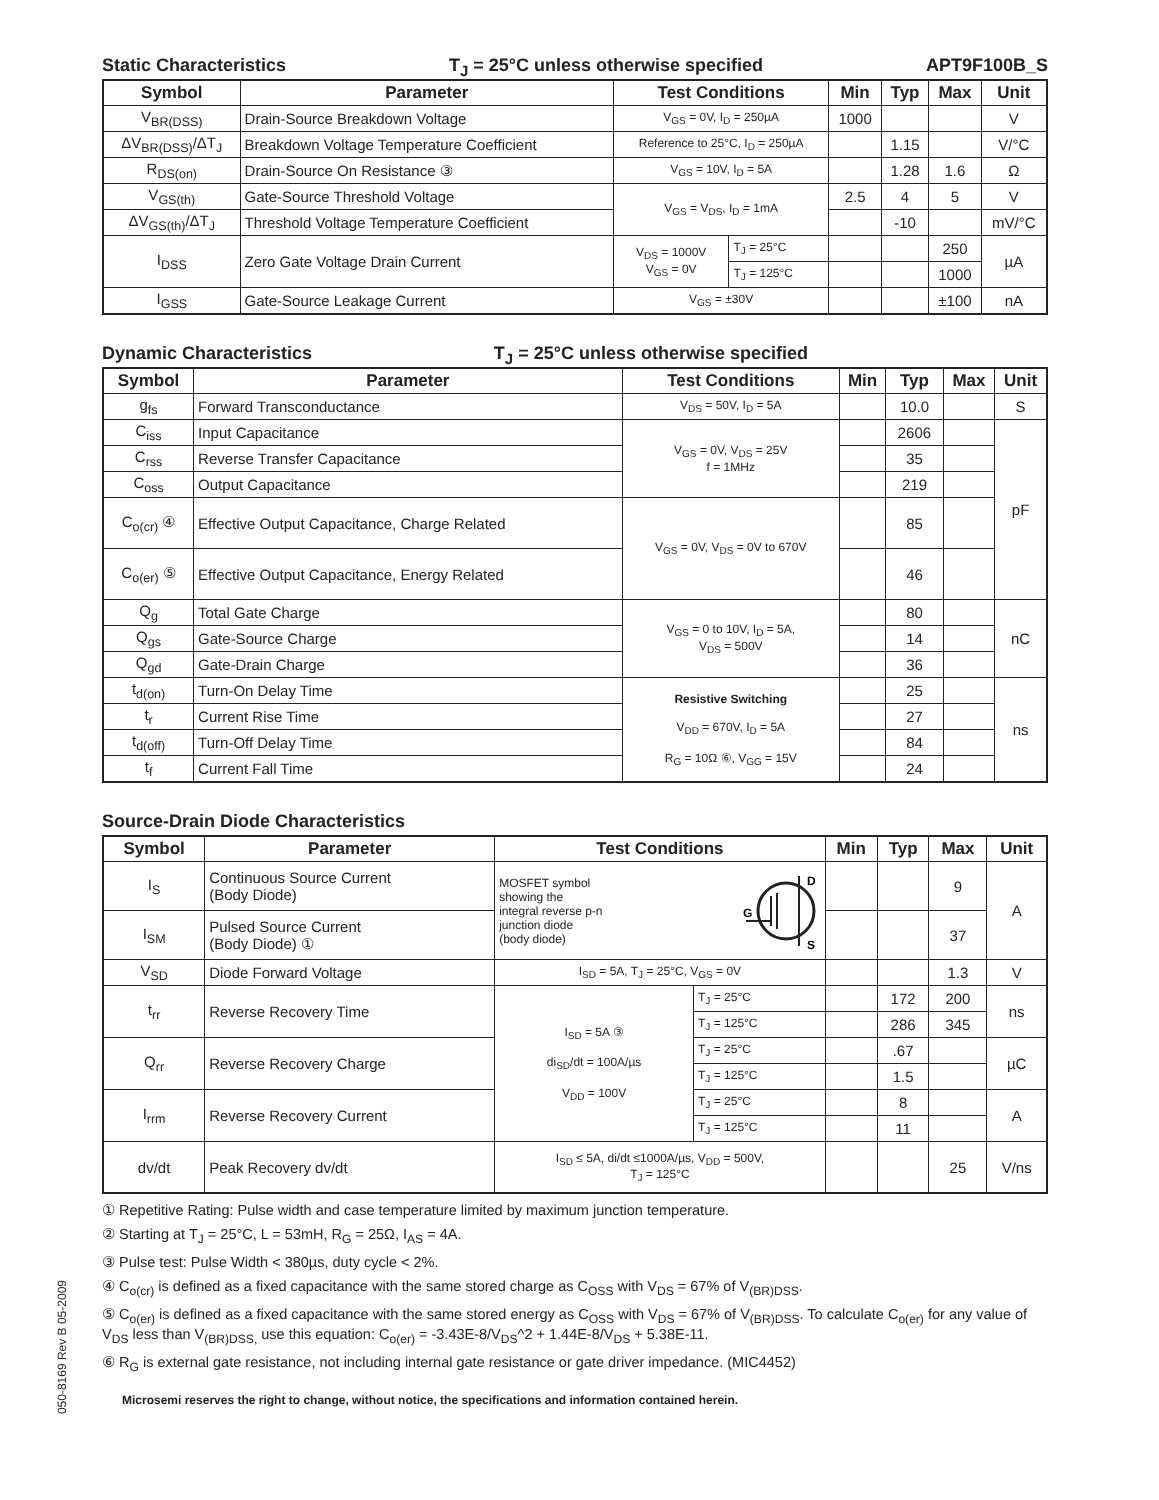Static Characteristics T<sub>J</sub> = 25°C unless otherwise specified APT9F100B_S
| Symbol | Parameter | Test Conditions | | Min | Typ | Max | Unit |
| --- | --- | --- | --- | --- | --- | --- | --- |
| V<sub>BR(DSS)</sub> | Drain-Source Breakdown Voltage | V<sub>GS</sub> = 0V, I<sub>D</sub> = 250µA | | 1000 | | | V |
| ΔV<sub>BR(DSS)</sub>/ΔT<sub>J</sub> | Breakdown Voltage Temperature Coefficient | Reference to 25°C, I<sub>D</sub> = 250µA | | | 1.15 | | V/°C |
| R<sub>DS(on)</sub> | Drain-Source On Resistance ③ | V<sub>GS</sub> = 10V, I<sub>D</sub> = 5A | | | 1.28 | 1.6 | Ω |
| V<sub>GS(th)</sub> | Gate-Source Threshold Voltage | V<sub>GS</sub> = V<sub>DS</sub>, I<sub>D</sub> = 1mA | | 2.5 | 4 | 5 | V |
| ΔV<sub>GS(th)</sub>/ΔT<sub>J</sub> | Threshold Voltage Temperature Coefficient | | | | -10 | | mV/°C |
| I<sub>DSS</sub> | Zero Gate Voltage Drain Current | V<sub>DS</sub> = 1000V V<sub>GS</sub> = 0V | T<sub>J</sub> = 25°C | | | 250 | µA |
| | | | T<sub>J</sub> = 125°C | | | 1000 | |
| I<sub>GSS</sub> | Gate-Source Leakage Current | V<sub>GS</sub> = ±30V | | | | ±100 | nA |
Dynamic Characteristics T<sub>J</sub> = 25°C unless otherwise specified
| Symbol | Parameter | Test Conditions | Min | Typ | Max | Unit |
| --- | --- | --- | --- | --- | --- | --- |
| g<sub>fs</sub> | Forward Transconductance | V<sub>DS</sub> = 50V, I<sub>D</sub> = 5A | | 10.0 | | S |
| C<sub>iss</sub> | Input Capacitance | V<sub>GS</sub> = 0V, V<sub>DS</sub> = 25V f = 1MHz | | 2606 | | pF |
| C<sub>rss</sub> | Reverse Transfer Capacitance | | | 35 | | |
| C<sub>oss</sub> | Output Capacitance | | | 219 | | |
| C<sub>o(cr)</sub> ④ | Effective Output Capacitance, Charge Related | V<sub>GS</sub> = 0V, V<sub>DS</sub> = 0V to 670V | | 85 | | |
| C<sub>o(er)</sub> ⑤ | Effective Output Capacitance, Energy Related | | | 46 | | |
| Q<sub>g</sub> | Total Gate Charge | V<sub>GS</sub> = 0 to 10V, I<sub>D</sub> = 5A, V<sub>DS</sub> = 500V | | 80 | | nC |
| Q<sub>gs</sub> | Gate-Source Charge | | | 14 | | |
| Q<sub>gd</sub> | Gate-Drain Charge | | | 36 | | |
| t<sub>d(on)</sub> | Turn-On Delay Time | Resistive Switching V<sub>DD</sub> = 670V, I<sub>D</sub> = 5A R<sub>G</sub> = 10Ω ⑥, V<sub>GG</sub> = 15V | | 25 | | ns |
| t<sub>r</sub> | Current Rise Time | | | 27 | | |
| t<sub>d(off)</sub> | Turn-Off Delay Time | | | 84 | | |
| t<sub>f</sub> | Current Fall Time | | | 24 | | |
Source-Drain Diode Characteristics
| Symbol | Parameter | Test Conditions | | Min | Typ | Max | Unit |
| --- | --- | --- | --- | --- | --- | --- | --- |
| I<sub>S</sub> | Continuous Source Current (Body Diode) | MOSFET symbol showing the integral reverse p-n junction diode (body diode) G D S | | | | 9 | A |
| I<sub>SM</sub> | Pulsed Source Current (Body Diode) ① | | | | | 37 | |
| V<sub>SD</sub> | Diode Forward Voltage | I<sub>SD</sub> = 5A, T<sub>J</sub> = 25°C, V<sub>GS</sub> = 0V | | | | 1.3 | V |
| t<sub>rr</sub> | Reverse Recovery Time | I<sub>SD</sub> = 5A ③ di<sub>SD</sub>/dt = 100A/µs V<sub>DD</sub> = 100V | T<sub>J</sub> = 25°C | | 172 | 200 | ns |
| | | | T<sub>J</sub> = 125°C | | 286 | 345 | |
| Q<sub>rr</sub> | Reverse Recovery Charge | | T<sub>J</sub> = 25°C | | .67 | | µC |
| | | | T<sub>J</sub> = 125°C | | 1.5 | | |
| I<sub>rrm</sub> | Reverse Recovery Current | | T<sub>J</sub> = 25°C | | 8 | | A |
| | | | T<sub>J</sub> = 125°C | | 11 | | |
| dv/dt | Peak Recovery dv/dt | I<sub>SD</sub> ≤ 5A, di/dt ≤1000A/µs, V<sub>DD</sub> = 500V, T<sub>J</sub> = 125°C | | | | 25 | V/ns |
① Repetitive Rating: Pulse width and case temperature limited by maximum junction temperature.
② Starting at T<sub>J</sub> = 25°C, L = 53mH, R<sub>G</sub> = 25Ω, I<sub>AS</sub> = 4A.
③ Pulse test: Pulse Width < 380µs, duty cycle < 2%.
④ C<sub>o(cr)</sub> is defined as a fixed capacitance with the same stored charge as C<sub>OSS</sub> with V<sub>DS</sub> = 67% of V<sub>(BR)DSS</sub>.
⑤ C<sub>o(er)</sub> is defined as a fixed capacitance with the same stored energy as C<sub>OSS</sub> with V<sub>DS</sub> = 67% of V<sub>(BR)DSS</sub>. To calculate C<sub>o(er)</sub> for any value of V<sub>DS</sub> less than V<sub>(BR)DSS,</sub> use this equation: C<sub>o(er)</sub> = -3.43E-8/V<sub>DS</sub>^2 + 1.44E-8/V<sub>DS</sub> + 5.38E-11.
⑥ R<sub>G</sub> is external gate resistance, not including internal gate resistance or gate driver impedance. (MIC4452)
Microsemi reserves the right to change, without notice, the specifications and information contained herein.
050-8169 Rev B 05-2009